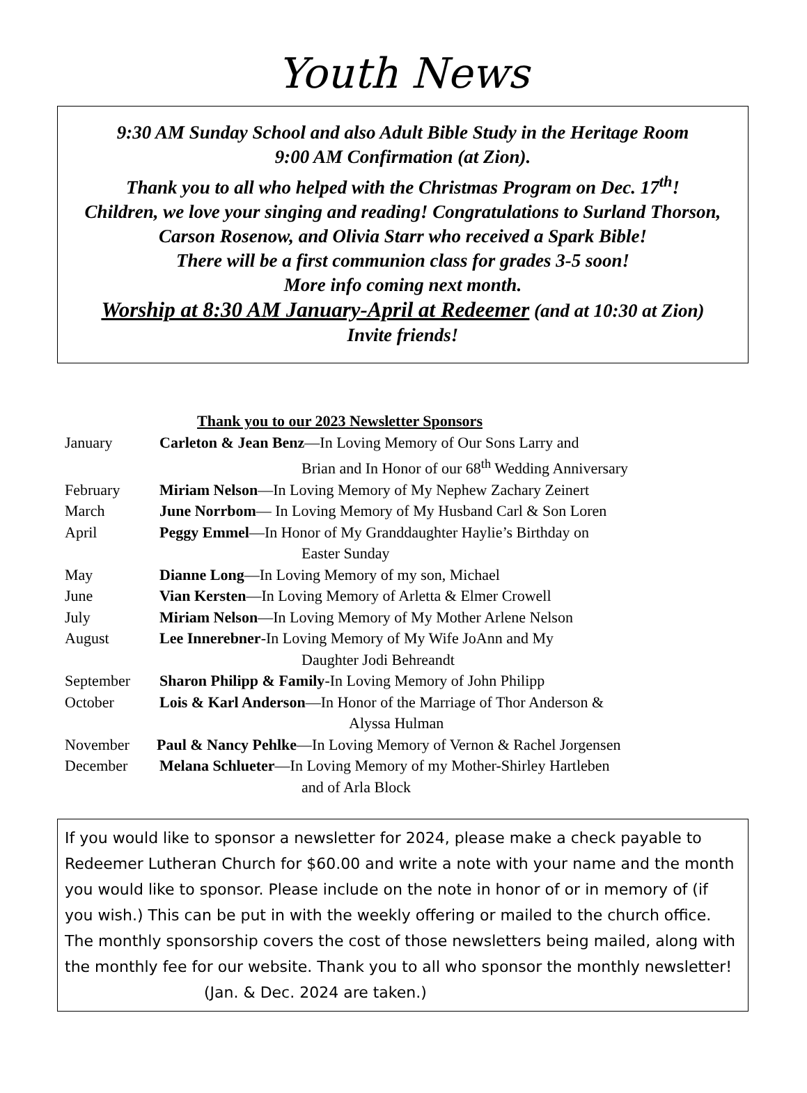Youth News
9:30 AM Sunday School and also Adult Bible Study in the Heritage Room
9:00 AM Confirmation (at Zion).
Thank you to all who helped with the Christmas Program on Dec. 17<sup>th</sup>!
Children, we love your singing and reading! Congratulations to Surland Thorson, Carson Rosenow, and Olivia Starr who received a Spark Bible!
There will be a first communion class for grades 3-5 soon!
More info coming next month.
Worship at 8:30 AM January-April at Redeemer (and at 10:30 at Zion)
Invite friends!
Thank you to our 2023 Newsletter Sponsors
January Carleton & Jean Benz—In Loving Memory of Our Sons Larry and
Brian and In Honor of our 68<sup>th</sup> Wedding Anniversary
February Miriam Nelson—In Loving Memory of My Nephew Zachary Zeinert
March June Norrbom— In Loving Memory of My Husband Carl & Son Loren
April Peggy Emmel—In Honor of My Granddaughter Haylie’s Birthday on
Easter Sunday
May Dianne Long—In Loving Memory of my son, Michael
June Vian Kersten—In Loving Memory of Arletta & Elmer Crowell
July Miriam Nelson—In Loving Memory of My Mother Arlene Nelson
August Lee Innerebner-In Loving Memory of My Wife JoAnn and My
Daughter Jodi Behreandt
September Sharon Philipp & Family-In Loving Memory of John Philipp
October Lois & Karl Anderson—In Honor of the Marriage of Thor Anderson &
Alyssa Hulman
November Paul & Nancy Pehlke—In Loving Memory of Vernon & Rachel Jorgensen
December Melana Schlueter—In Loving Memory of my Mother-Shirley Hartleben
and of Arla Block
If you would like to sponsor a newsletter for 2024, please make a check payable to Redeemer Lutheran Church for $60.00 and write a note with your name and the month you would like to sponsor. Please include on the note in honor of or in memory of (if you wish.) This can be put in with the weekly offering or mailed to the church office. The monthly sponsorship covers the cost of those newsletters being mailed, along with the monthly fee for our website. Thank you to all who sponsor the monthly newsletter!
(Jan. & Dec. 2024 are taken.)